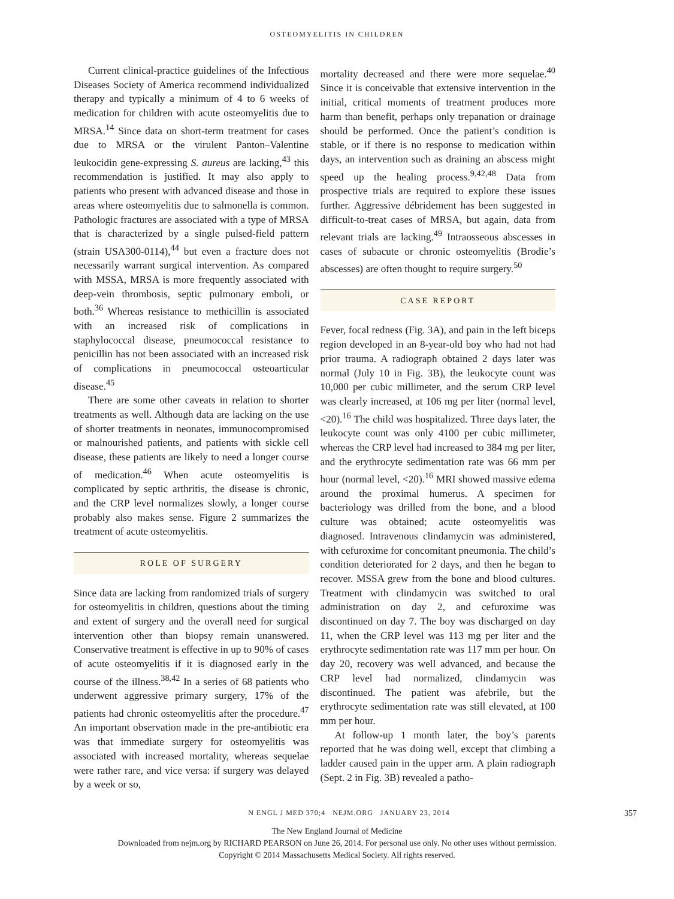OSTEOMYELITIS IN CHILDREN
Current clinical-practice guidelines of the Infectious Diseases Society of America recommend individualized therapy and typically a minimum of 4 to 6 weeks of medication for children with acute osteomyelitis due to MRSA.<sup>14</sup> Since data on short-term treatment for cases due to MRSA or the virulent Panton–Valentine leukocidin gene-expressing S. aureus are lacking,<sup>43</sup> this recommendation is justified. It may also apply to patients who present with advanced disease and those in areas where osteomyelitis due to salmonella is common. Pathologic fractures are associated with a type of MRSA that is characterized by a single pulsed-field pattern (strain USA300-0114),<sup>44</sup> but even a fracture does not necessarily warrant surgical intervention. As compared with MSSA, MRSA is more frequently associated with deep-vein thrombosis, septic pulmonary emboli, or both.<sup>36</sup> Whereas resistance to methicillin is associated with an increased risk of complications in staphylococcal disease, pneumococcal resistance to penicillin has not been associated with an increased risk of complications in pneumococcal osteoarticular disease.<sup>45</sup>
There are some other caveats in relation to shorter treatments as well. Although data are lacking on the use of shorter treatments in neonates, immunocompromised or malnourished patients, and patients with sickle cell disease, these patients are likely to need a longer course of medication.<sup>46</sup> When acute osteomyelitis is complicated by septic arthritis, the disease is chronic, and the CRP level normalizes slowly, a longer course probably also makes sense. Figure 2 summarizes the treatment of acute osteomyelitis.
ROLE OF SURGERY
Since data are lacking from randomized trials of surgery for osteomyelitis in children, questions about the timing and extent of surgery and the overall need for surgical intervention other than biopsy remain unanswered. Conservative treatment is effective in up to 90% of cases of acute osteomyelitis if it is diagnosed early in the course of the illness.<sup>38,42</sup> In a series of 68 patients who underwent aggressive primary surgery, 17% of the patients had chronic osteomyelitis after the procedure.<sup>47</sup> An important observation made in the pre-antibiotic era was that immediate surgery for osteomyelitis was associated with increased mortality, whereas sequelae were rather rare, and vice versa: if surgery was delayed by a week or so,
mortality decreased and there were more sequelae.<sup>40</sup> Since it is conceivable that extensive intervention in the initial, critical moments of treatment produces more harm than benefit, perhaps only trepanation or drainage should be performed. Once the patient’s condition is stable, or if there is no response to medication within days, an intervention such as draining an abscess might speed up the healing process.<sup>9,42,48</sup> Data from prospective trials are required to explore these issues further. Aggressive débridement has been suggested in difficult-to-treat cases of MRSA, but again, data from relevant trials are lacking.<sup>49</sup> Intraosseous abscesses in cases of subacute or chronic osteomyelitis (Brodie’s abscesses) are often thought to require surgery.<sup>50</sup>
CASE REPORT
Fever, focal redness (Fig. 3A), and pain in the left biceps region developed in an 8-year-old boy who had not had prior trauma. A radiograph obtained 2 days later was normal (July 10 in Fig. 3B), the leukocyte count was 10,000 per cubic millimeter, and the serum CRP level was clearly increased, at 106 mg per liter (normal level, <20).<sup>16</sup> The child was hospitalized. Three days later, the leukocyte count was only 4100 per cubic millimeter, whereas the CRP level had increased to 384 mg per liter, and the erythrocyte sedimentation rate was 66 mm per hour (normal level, <20).<sup>16</sup> MRI showed massive edema around the proximal humerus. A specimen for bacteriology was drilled from the bone, and a blood culture was obtained; acute osteomyelitis was diagnosed. Intravenous clindamycin was administered, with cefuroxime for concomitant pneumonia. The child’s condition deteriorated for 2 days, and then he began to recover. MSSA grew from the bone and blood cultures. Treatment with clindamycin was switched to oral administration on day 2, and cefuroxime was discontinued on day 7. The boy was discharged on day 11, when the CRP level was 113 mg per liter and the erythrocyte sedimentation rate was 117 mm per hour. On day 20, recovery was well advanced, and because the CRP level had normalized, clindamycin was discontinued. The patient was afebrile, but the erythrocyte sedimentation rate was still elevated, at 100 mm per hour.
At follow-up 1 month later, the boy’s parents reported that he was doing well, except that climbing a ladder caused pain in the upper arm. A plain radiograph (Sept. 2 in Fig. 3B) revealed a patho-
N ENGL J MED 370;4 NEJM.ORG JANUARY 23, 2014 357
The New England Journal of Medicine
Downloaded from nejm.org by RICHARD PEARSON on June 26, 2014. For personal use only. No other uses without permission.
Copyright © 2014 Massachusetts Medical Society. All rights reserved.